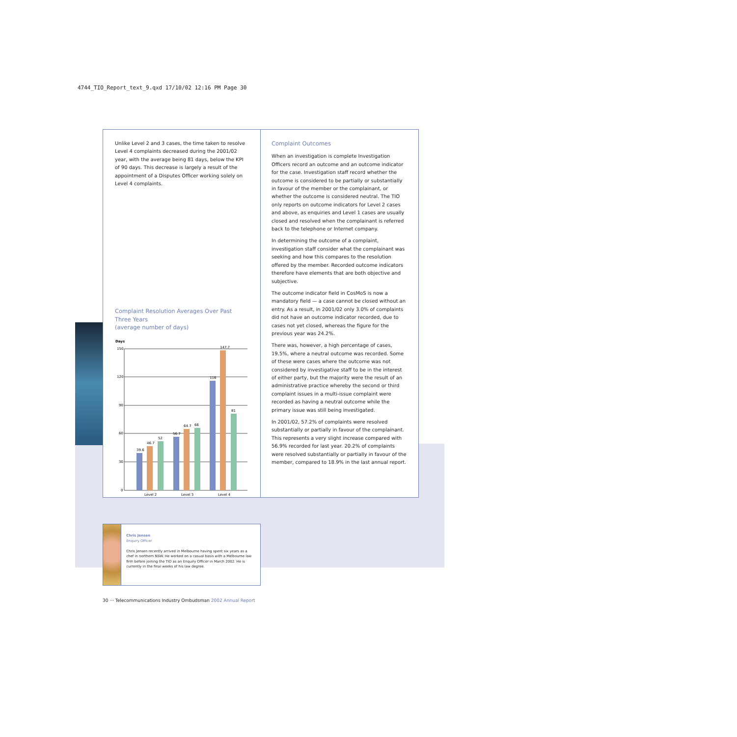4744_TIO_Report_text_9.qxd 17/10/02 12:16 PM Page 30
Unlike Level 2 and 3 cases, the time taken to resolve Level 4 complaints decreased during the 2001/02 year, with the average being 81 days, below the KPI of 90 days. This decrease is largely a result of the appointment of a Disputes Officer working solely on Level 4 complaints.
Complaint Resolution Averages Over Past Three Years
(average number of days)
Days
150
120
90
60
30
0
39.6
46.7
52
56.7
64.7
66
116
147.7
81
Level 2
Level 3
Level 4
Complaint Outcomes
When an investigation is complete Investigation Officers record an outcome and an outcome indicator for the case. Investigation staff record whether the outcome is considered to be partially or substantially in favour of the member or the complainant, or whether the outcome is considered neutral. The TIO only reports on outcome indicators for Level 2 cases and above, as enquiries and Level 1 cases are usually closed and resolved when the complainant is referred back to the telephone or Internet company.
In determining the outcome of a complaint, investigation staff consider what the complainant was seeking and how this compares to the resolution offered by the member. Recorded outcome indicators therefore have elements that are both objective and subjective.
The outcome indicator field in CosMoS is now a mandatory field — a case cannot be closed without an entry. As a result, in 2001/02 only 3.0% of complaints did not have an outcome indicator recorded, due to cases not yet closed, whereas the figure for the previous year was 24.2%.
There was, however, a high percentage of cases, 19.5%, where a neutral outcome was recorded. Some of these were cases where the outcome was not considered by investigative staff to be in the interest of either party, but the majority were the result of an administrative practice whereby the second or third complaint issues in a multi-issue complaint were recorded as having a neutral outcome while the primary issue was still being investigated.
In 2001/02, 57.2% of complaints were resolved substantially or partially in favour of the complainant. This represents a very slight increase compared with 56.9% recorded for last year. 20.2% of complaints were resolved substantially or partially in favour of the member, compared to 18.9% in the last annual report.
Chris Jensen
Enquiry Officer
Chris Jensen recently arrived in Melbourne having spent six years as a chef in northern NSW. He worked on a casual basis with a Melbourne law firm before joining the TIO as an Enquiry Officer in March 2002. He is currently in the final weeks of his law degree.
30 ··· Telecommunications Industry Ombudsman 2002 Annual Report